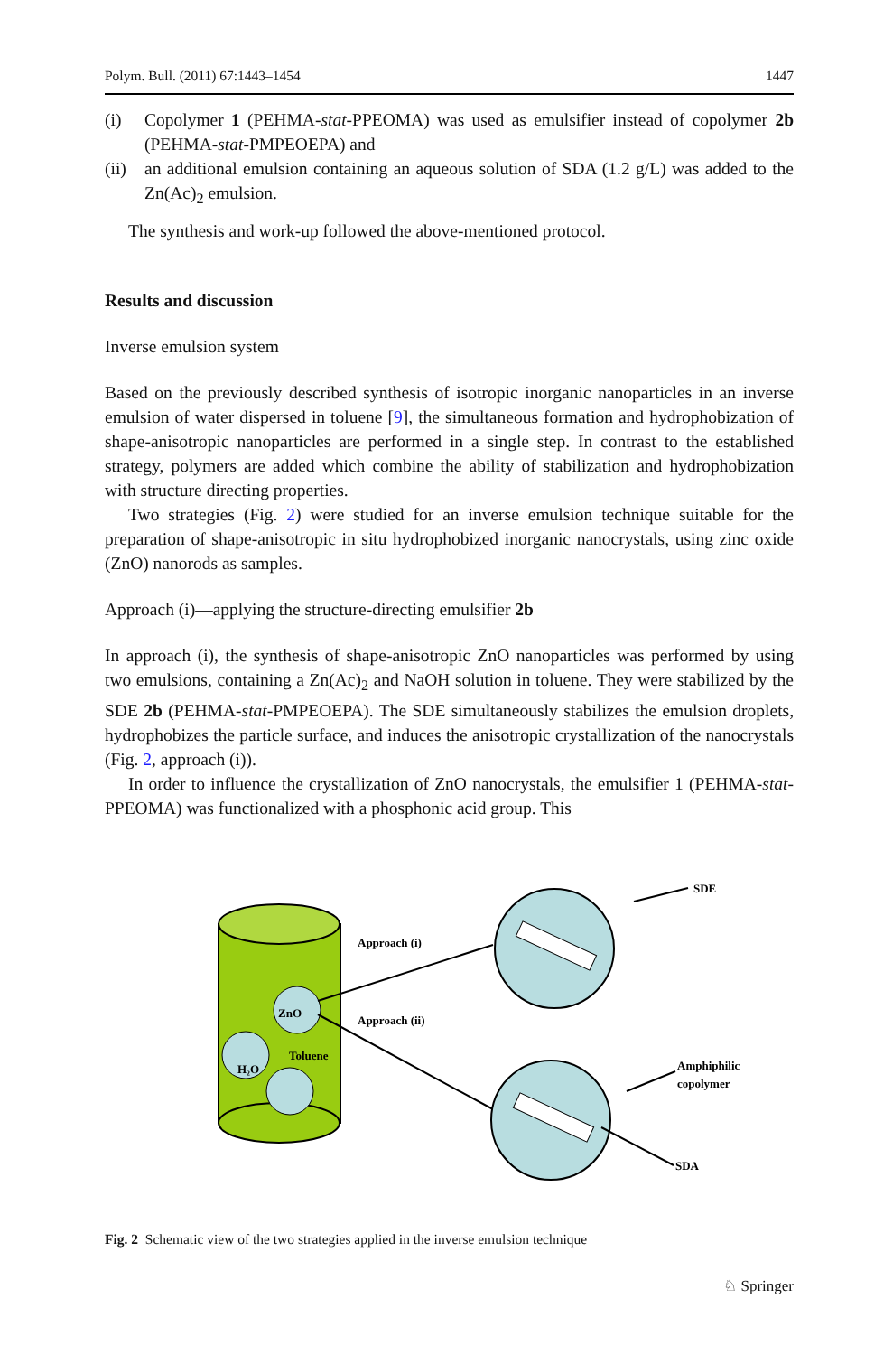Polym. Bull. (2011) 67:1443–1454 1447
(i) Copolymer 1 (PEHMA-stat-PPEOMA) was used as emulsifier instead of copolymer 2b (PEHMA-stat-PMPEOEPA) and
(ii)
an additional emulsion containing an aqueous solution of SDA (1.2 g/L) was added to the Zn(Ac)<sub>2</sub> emulsion.
The synthesis and work-up followed the above-mentioned protocol.
Results and discussion
Inverse emulsion system
Based on the previously described synthesis of isotropic inorganic nanoparticles in an inverse emulsion of water dispersed in toluene [9], the simultaneous formation and hydrophobization of shape-anisotropic nanoparticles are performed in a single step. In contrast to the established strategy, polymers are added which combine the ability of stabilization and hydrophobization with structure directing properties.
Two strategies (Fig. 2) were studied for an inverse emulsion technique suitable for the preparation of shape-anisotropic in situ hydrophobized inorganic nanocrystals, using zinc oxide (ZnO) nanorods as samples.
Approach (i)—applying the structure-directing emulsifier 2b
In approach (i), the synthesis of shape-anisotropic ZnO nanoparticles was performed by using two emulsions, containing a Zn(Ac)<sub>2</sub> and NaOH solution in toluene. They were stabilized by the SDE 2b (PEHMA-stat-PMPEOEPA). The SDE simultaneously stabilizes the emulsion droplets, hydrophobizes the particle surface, and induces the anisotropic crystallization of the nanocrystals (Fig. 2, approach (i)).
In order to influence the crystallization of ZnO nanocrystals, the emulsifier 1 (PEHMA-stat-PPEOMA) was functionalized with a phosphonic acid group. This
ZnO
H₂O
Toluene
Approach (i)
Approach (ii)
SDE
Amphiphilic
copolymer
SDA
Fig. 2 Schematic view of the two strategies applied in the inverse emulsion technique
♘ Springer